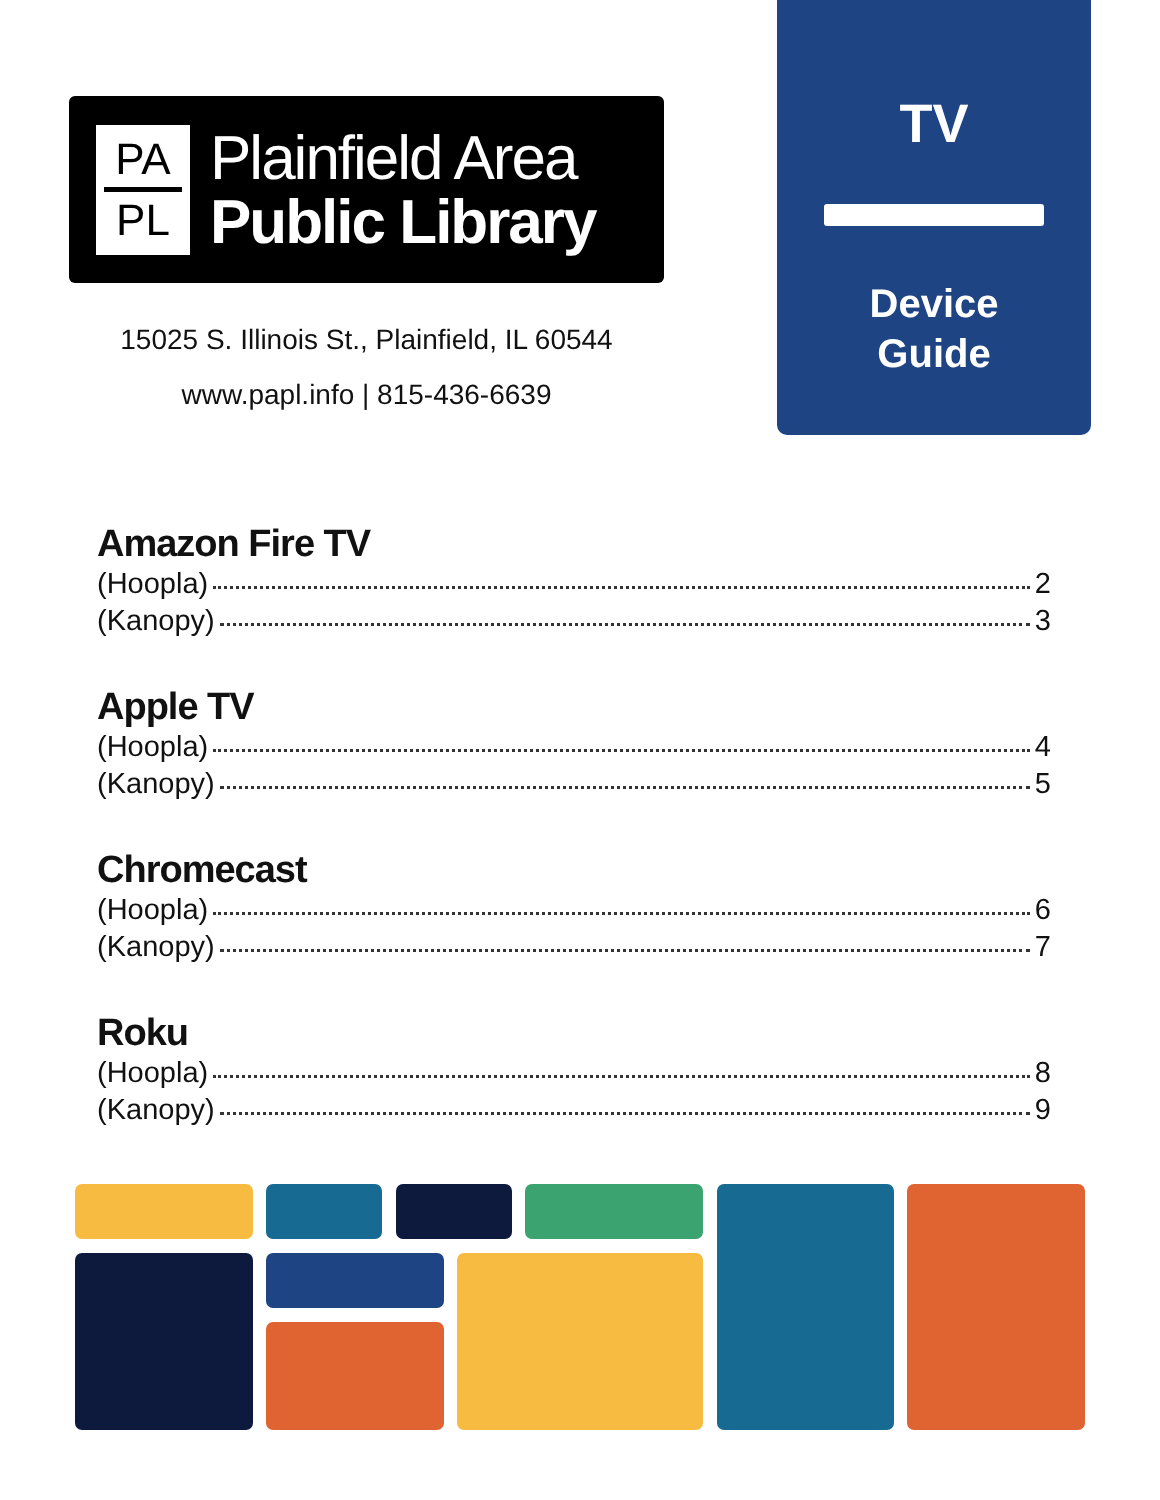PA
PL
Plainfield Area
Public Library
15025 S. Illinois St., Plainfield, IL 60544
www.papl.info | 815-436-6639
TV
Device
Guide
Amazon Fire TV
(Hoopla) 2
(Kanopy) 3
Apple TV
(Hoopla) 4
(Kanopy) 5
Chromecast
(Hoopla) 6
(Kanopy) 7
Roku
(Hoopla) 8
(Kanopy) 9